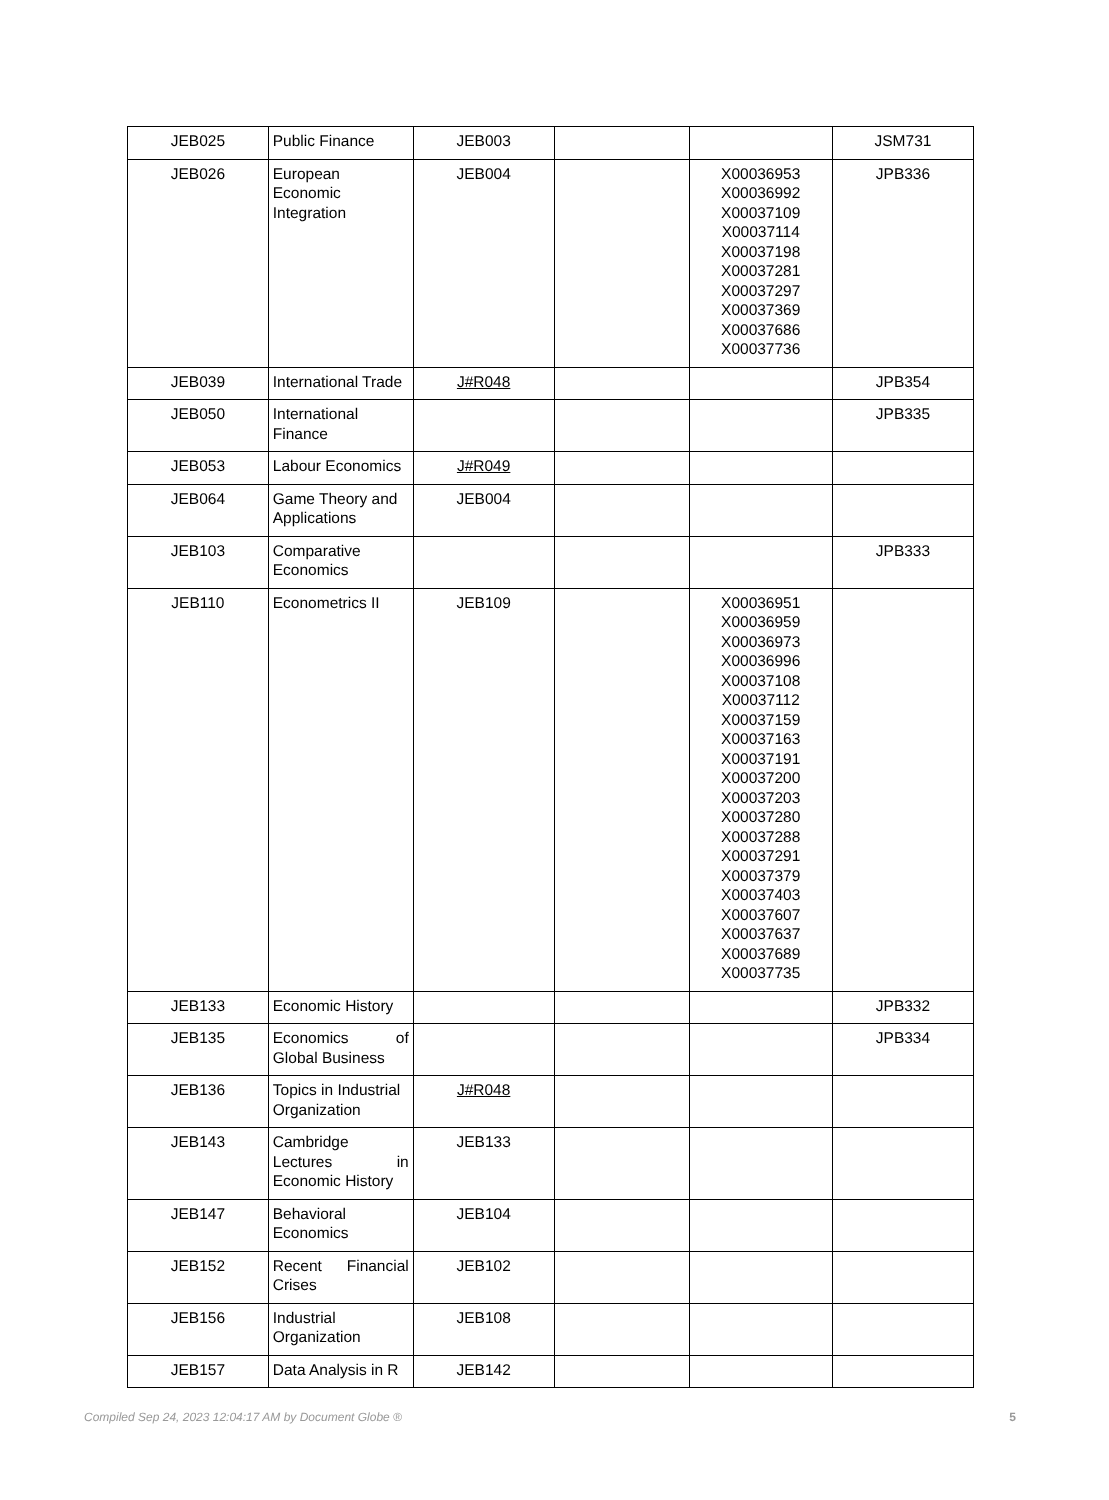| JEB025 | Public Finance | JEB003 | | | JSM731 |
| JEB026 | European Economic Integration | JEB004 | | X00036953 X00036992 X00037109 X00037114 X00037198 X00037281 X00037297 X00037369 X00037686 X00037736 | JPB336 |
| JEB039 | International Trade | J#R048 | | | JPB354 |
| JEB050 | International Finance | | | | JPB335 |
| JEB053 | Labour Economics | J#R049 | | | |
| JEB064 | Game Theory and Applications | JEB004 | | | |
| JEB103 | Comparative Economics | | | | JPB333 |
| JEB110 | Econometrics II | JEB109 | | X00036951 X00036959 X00036973 X00036996 X00037108 X00037112 X00037159 X00037163 X00037191 X00037200 X00037203 X00037280 X00037288 X00037291 X00037379 X00037403 X00037607 X00037637 X00037689 X00037735 | |
| JEB133 | Economic History | | | | JPB332 |
| JEB135 | Economics of Global Business | | | | JPB334 |
| JEB136 | Topics in Industrial Organization | J#R048 | | | |
| JEB143 | Cambridge Lectures in Economic History | JEB133 | | | |
| JEB147 | Behavioral Economics | JEB104 | | | |
| JEB152 | Recent Financial Crises | JEB102 | | | |
| JEB156 | Industrial Organization | JEB108 | | | |
| JEB157 | Data Analysis in R | JEB142 | | | |
Compiled Sep 24, 2023 12:04:17 AM by Document Globe ® 5